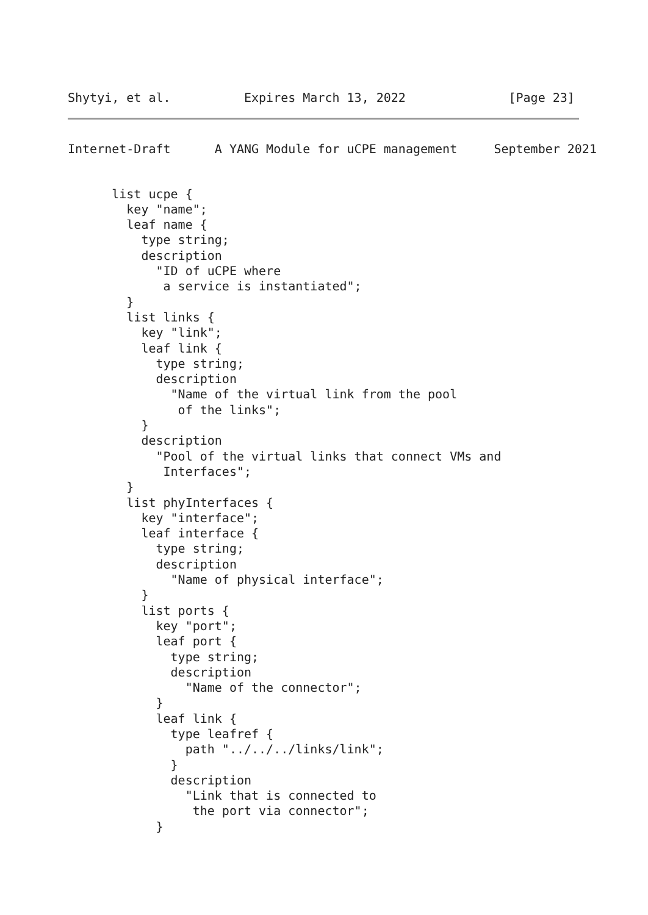Shytyi, et al.          Expires March 13, 2022              [Page 23]
Internet-Draft      A YANG Module for uCPE management     September 2021
      list ucpe {
        key "name";
        leaf name {
          type string;
          description
            "ID of uCPE where
             a service is instantiated";
        }
        list links {
          key "link";
          leaf link {
            type string;
            description
              "Name of the virtual link from the pool
               of the links";
          }
          description
            "Pool of the virtual links that connect VMs and
             Interfaces";
        }
        list phyInterfaces {
          key "interface";
          leaf interface {
            type string;
            description
              "Name of physical interface";
          }
          list ports {
            key "port";
            leaf port {
              type string;
              description
                "Name of the connector";
            }
            leaf link {
              type leafref {
                path "../../../links/link";
              }
              description
                "Link that is connected to
                 the port via connector";
            }